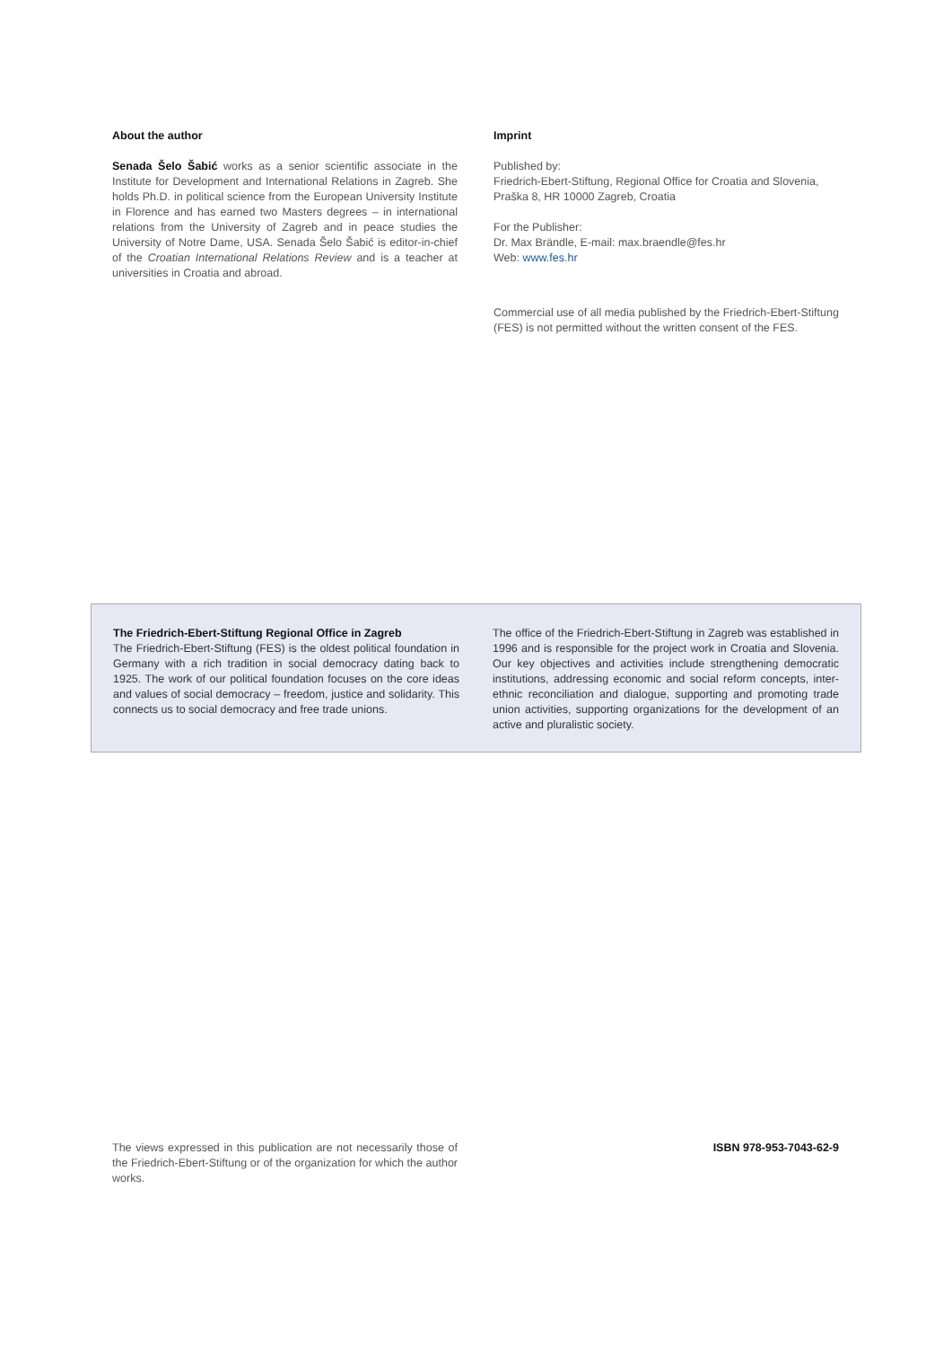About the author
Senada Šelo Šabić works as a senior scientific associate in the Institute for Development and International Relations in Zagreb. She holds Ph.D. in political science from the European University Institute in Florence and has earned two Masters degrees – in international relations from the University of Zagreb and in peace studies the University of Notre Dame, USA. Senada Šelo Šabić is editor-in-chief of the Croatian International Relations Review and is a teacher at universities in Croatia and abroad.
Imprint
Published by:
Friedrich-Ebert-Stiftung, Regional Office for Croatia and Slovenia, Praška 8, HR 10000 Zagreb, Croatia
For the Publisher:
Dr. Max Brändle, E-mail: max.braendle@fes.hr
Web: www.fes.hr
Commercial use of all media published by the Friedrich-Ebert-Stiftung (FES) is not permitted without the written consent of the FES.
The Friedrich-Ebert-Stiftung Regional Office in Zagreb
The Friedrich-Ebert-Stiftung (FES) is the oldest political foundation in Germany with a rich tradition in social democracy dating back to 1925. The work of our political foundation focuses on the core ideas and values of social democracy – freedom, justice and solidarity. This connects us to social democracy and free trade unions.
The office of the Friedrich-Ebert-Stiftung in Zagreb was established in 1996 and is responsible for the project work in Croatia and Slovenia. Our key objectives and activities include strengthening democratic institutions, addressing economic and social reform concepts, inter-ethnic reconciliation and dialogue, supporting and promoting trade union activities, supporting organizations for the development of an active and pluralistic society.
The views expressed in this publication are not necessarily those of the Friedrich-Ebert-Stiftung or of the organization for which the author works.
ISBN 978-953-7043-62-9